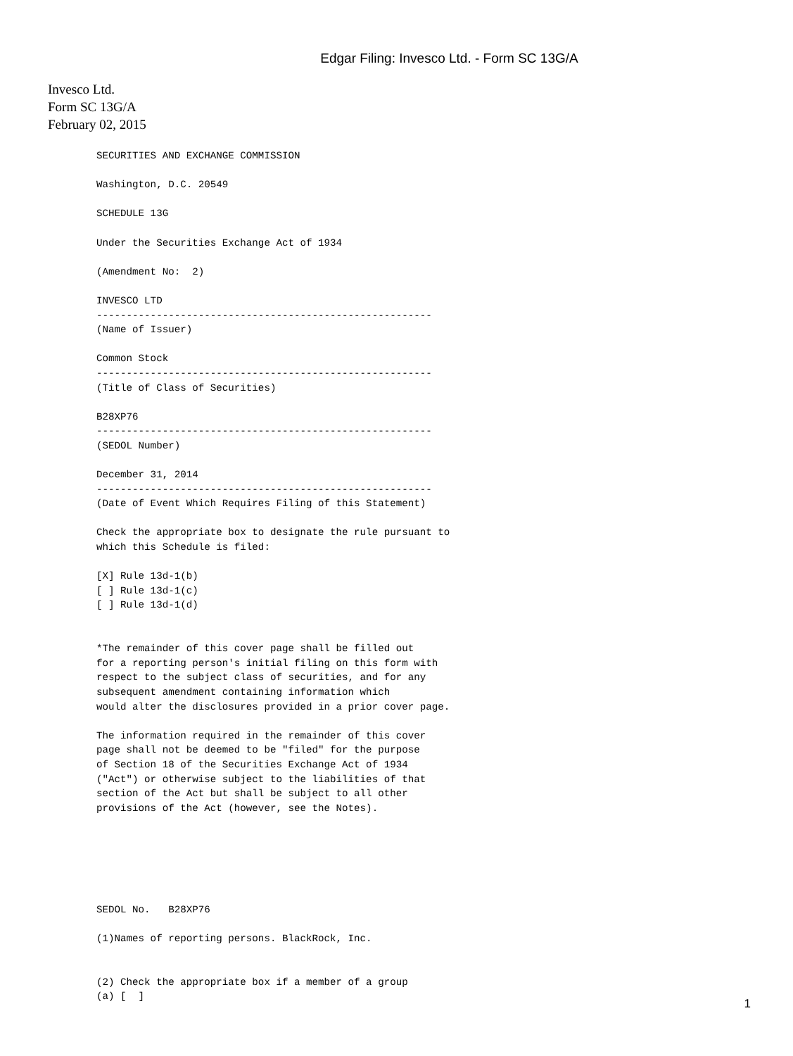Edgar Filing: Invesco Ltd. - Form SC 13G/A
Invesco Ltd.
Form SC 13G/A
February 02, 2015
SECURITIES AND EXCHANGE COMMISSION

Washington, D.C. 20549

SCHEDULE 13G

Under the Securities Exchange Act of 1934

(Amendment No:  2)

INVESCO LTD
--------------------------------------------------------
(Name of Issuer)

Common Stock
--------------------------------------------------------
(Title of Class of Securities)

B28XP76
--------------------------------------------------------
(SEDOL Number)

December 31, 2014
--------------------------------------------------------
(Date of Event Which Requires Filing of this Statement)

Check the appropriate box to designate the rule pursuant to
which this Schedule is filed:

[X] Rule 13d-1(b)
[ ] Rule 13d-1(c)
[ ] Rule 13d-1(d)


*The remainder of this cover page shall be filled out
for a reporting person's initial filing on this form with
respect to the subject class of securities, and for any
subsequent amendment containing information which
would alter the disclosures provided in a prior cover page.

The information required in the remainder of this cover
page shall not be deemed to be "filed" for the purpose
of Section 18 of the Securities Exchange Act of 1934
("Act") or otherwise subject to the liabilities of that
section of the Act but shall be subject to all other
provisions of the Act (however, see the Notes).






SEDOL No.   B28XP76

(1)Names of reporting persons. BlackRock, Inc.


(2) Check the appropriate box if a member of a group
(a) [  ]
1